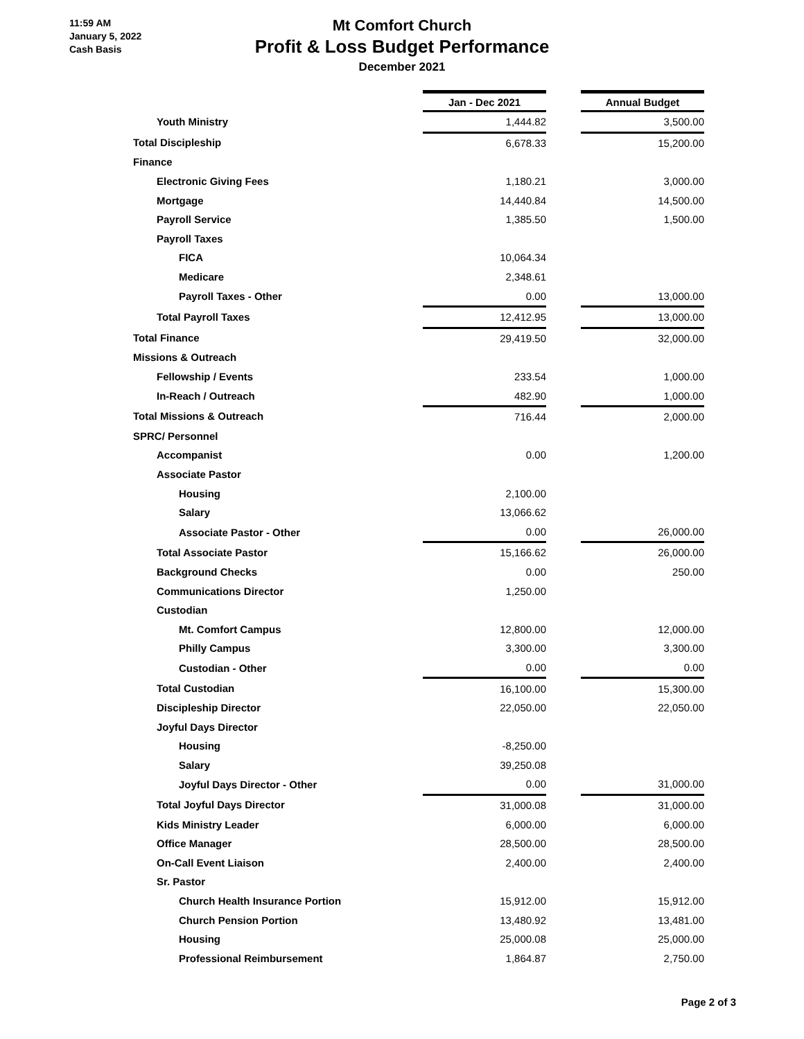11:59 AM
January 5, 2022
Cash Basis
Mt Comfort Church
Profit & Loss Budget Performance
December 2021
| | Jan - Dec 2021 | | Annual Budget |
| Youth Ministry | 1,444.82 | | 3,500.00 |
| Total Discipleship | 6,678.33 | | 15,200.00 |
| Finance | | | |
| Electronic Giving Fees | 1,180.21 | | 3,000.00 |
| Mortgage | 14,440.84 | | 14,500.00 |
| Payroll Service | 1,385.50 | | 1,500.00 |
| Payroll Taxes | | | |
| FICA | 10,064.34 | | |
| Medicare | 2,348.61 | | |
| Payroll Taxes - Other | 0.00 | | 13,000.00 |
| Total Payroll Taxes | 12,412.95 | | 13,000.00 |
| Total Finance | 29,419.50 | | 32,000.00 |
| Missions & Outreach | | | |
| Fellowship / Events | 233.54 | | 1,000.00 |
| In-Reach / Outreach | 482.90 | | 1,000.00 |
| Total Missions & Outreach | 716.44 | | 2,000.00 |
| SPRC/ Personnel | | | |
| Accompanist | 0.00 | | 1,200.00 |
| Associate Pastor | | | |
| Housing | 2,100.00 | | |
| Salary | 13,066.62 | | |
| Associate Pastor - Other | 0.00 | | 26,000.00 |
| Total Associate Pastor | 15,166.62 | | 26,000.00 |
| Background Checks | 0.00 | | 250.00 |
| Communications Director | 1,250.00 | | |
| Custodian | | | |
| Mt. Comfort Campus | 12,800.00 | | 12,000.00 |
| Philly Campus | 3,300.00 | | 3,300.00 |
| Custodian - Other | 0.00 | | 0.00 |
| Total Custodian | 16,100.00 | | 15,300.00 |
| Discipleship Director | 22,050.00 | | 22,050.00 |
| Joyful Days Director | | | |
| Housing | -8,250.00 | | |
| Salary | 39,250.08 | | |
| Joyful Days Director - Other | 0.00 | | 31,000.00 |
| Total Joyful Days Director | 31,000.08 | | 31,000.00 |
| Kids Ministry Leader | 6,000.00 | | 6,000.00 |
| Office Manager | 28,500.00 | | 28,500.00 |
| On-Call Event Liaison | 2,400.00 | | 2,400.00 |
| Sr. Pastor | | | |
| Church Health Insurance Portion | 15,912.00 | | 15,912.00 |
| Church Pension Portion | 13,480.92 | | 13,481.00 |
| Housing | 25,000.08 | | 25,000.00 |
| Professional Reimbursement | 1,864.87 | | 2,750.00 |
Page 2 of 3